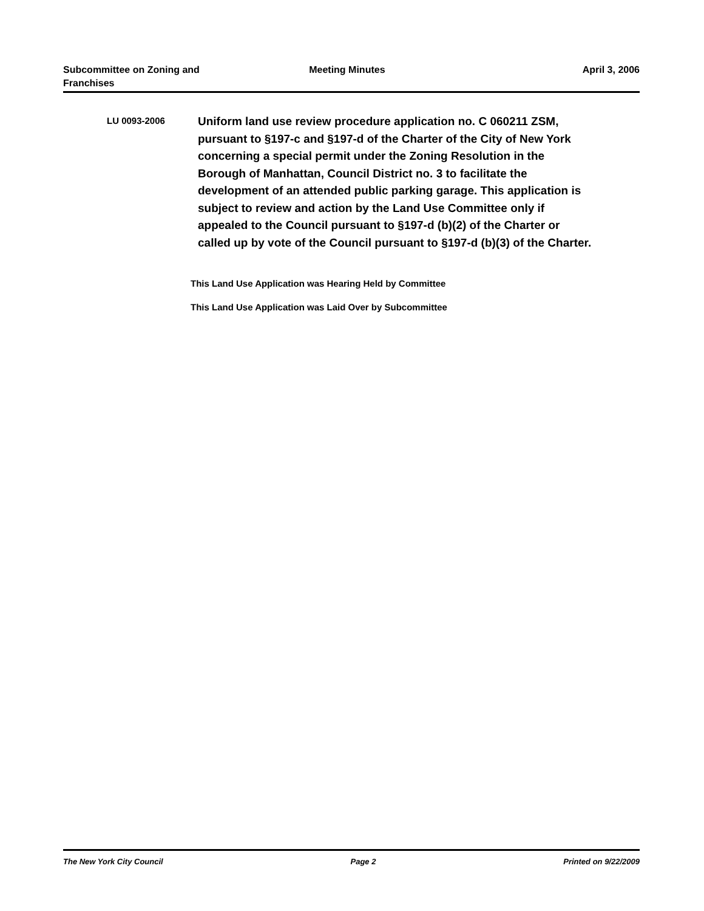Subcommittee on Zoning and Franchises
Meeting Minutes April 3, 2006
LU 0093-2006
Uniform land use review procedure application no. C 060211 ZSM, pursuant to §197-c and §197-d of the Charter of the City of New York concerning a special permit under the Zoning Resolution in the Borough of Manhattan, Council District no. 3 to facilitate the development of an attended public parking garage. This application is subject to review and action by the Land Use Committee only if appealed to the Council pursuant to §197-d (b)(2) of the Charter or called up by vote of the Council pursuant to §197-d (b)(3) of the Charter.
This Land Use Application was Hearing Held by Committee
This Land Use Application was Laid Over by Subcommittee
The New York City Council Page 2 Printed on 9/22/2009